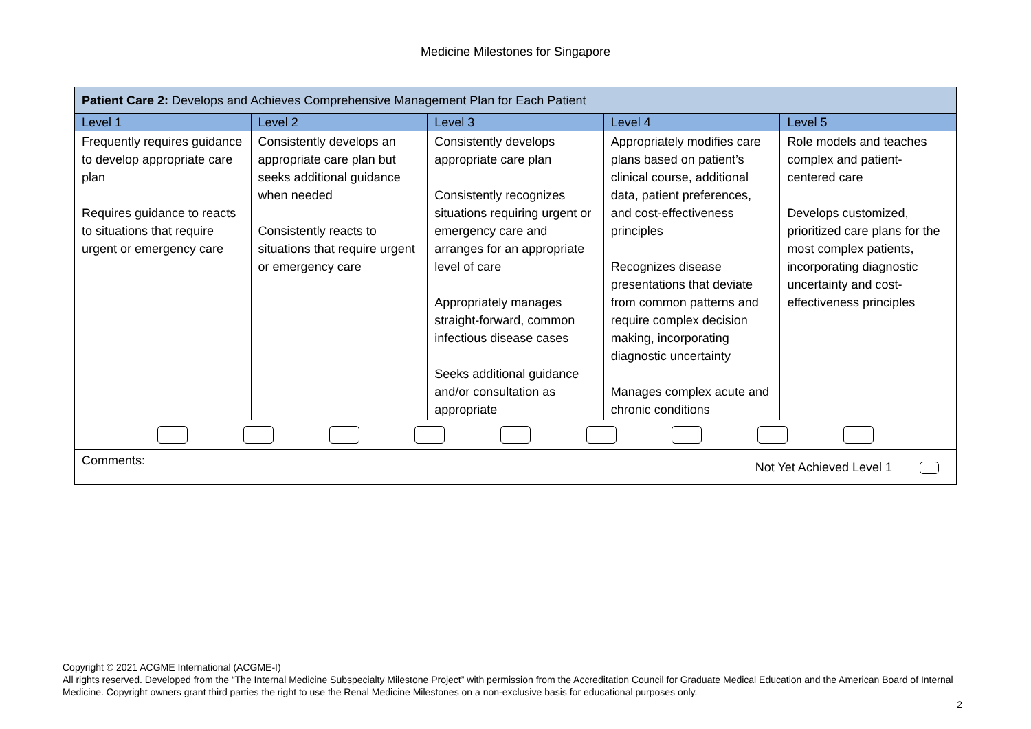Medicine Milestones for Singapore
| Patient Care 2: Develops and Achieves Comprehensive Management Plan for Each Patient | | | | |
| Level 1 | Level 2 | Level 3 | Level 4 | Level 5 |
| Frequently requires guidance to develop appropriate care plan Requires guidance to reacts to situations that require urgent or emergency care | Consistently develops an appropriate care plan but seeks additional guidance when needed Consistently reacts to situations that require urgent or emergency care | Consistently develops appropriate care plan Consistently recognizes situations requiring urgent or emergency care and arranges for an appropriate level of care Appropriately manages straight-forward, common infectious disease cases Seeks additional guidance and/or consultation as appropriate | Appropriately modifies care plans based on patient’s clinical course, additional data, patient preferences, and cost-effectiveness principles Recognizes disease presentations that deviate from common patterns and require complex decision making, incorporating diagnostic uncertainty Manages complex acute and chronic conditions | Role models and teaches complex and patient-centered care Develops customized, prioritized care plans for the most complex patients, incorporating diagnostic uncertainty and cost-effectiveness principles |
| Comments: Not Yet Achieved Level 1 | | | | |
Copyright © 2021 ACGME International (ACGME-I)
All rights reserved. Developed from the “The Internal Medicine Subspecialty Milestone Project” with permission from the Accreditation Council for Graduate Medical Education and the American Board of Internal Medicine. Copyright owners grant third parties the right to use the Renal Medicine Milestones on a non-exclusive basis for educational purposes only.
2